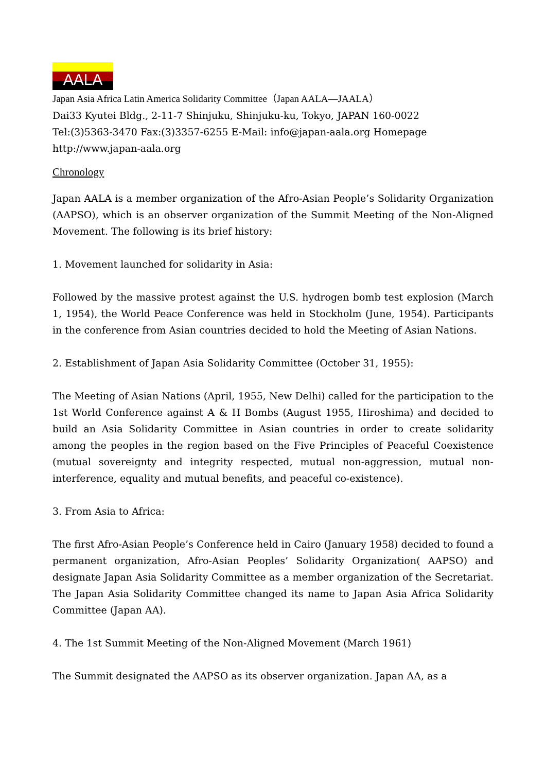AALA
Japan Asia Africa Latin America Solidarity Committee（Japan AALA—JAALA）
Dai33 Kyutei Bldg., 2-11-7 Shinjuku, Shinjuku-ku, Tokyo, JAPAN 160-0022
Tel:(3)5363-3470 Fax:(3)3357-6255 E-Mail: info@japan-aala.org Homepage
http://www.japan-aala.org
Chronology
Japan AALA is a member organization of the Afro-Asian People’s Solidarity Organization (AAPSO), which is an observer organization of the Summit Meeting of the Non-Aligned Movement. The following is its brief history:
1. Movement launched for solidarity in Asia:
Followed by the massive protest against the U.S. hydrogen bomb test explosion (March 1, 1954), the World Peace Conference was held in Stockholm (June, 1954). Participants in the conference from Asian countries decided to hold the Meeting of Asian Nations.
2. Establishment of Japan Asia Solidarity Committee (October 31, 1955):
The Meeting of Asian Nations (April, 1955, New Delhi) called for the participation to the 1st World Conference against A & H Bombs (August 1955, Hiroshima) and decided to build an Asia Solidarity Committee in Asian countries in order to create solidarity among the peoples in the region based on the Five Principles of Peaceful Coexistence (mutual sovereignty and integrity respected, mutual non-aggression, mutual non-interference, equality and mutual benefits, and peaceful co-existence).
3. From Asia to Africa:
The first Afro-Asian People’s Conference held in Cairo (January 1958) decided to found a permanent organization, Afro-Asian Peoples’ Solidarity Organization( AAPSO) and designate Japan Asia Solidarity Committee as a member organization of the Secretariat. The Japan Asia Solidarity Committee changed its name to Japan Asia Africa Solidarity Committee (Japan AA).
4. The 1st Summit Meeting of the Non-Aligned Movement (March 1961)
The Summit designated the AAPSO as its observer organization. Japan AA, as a